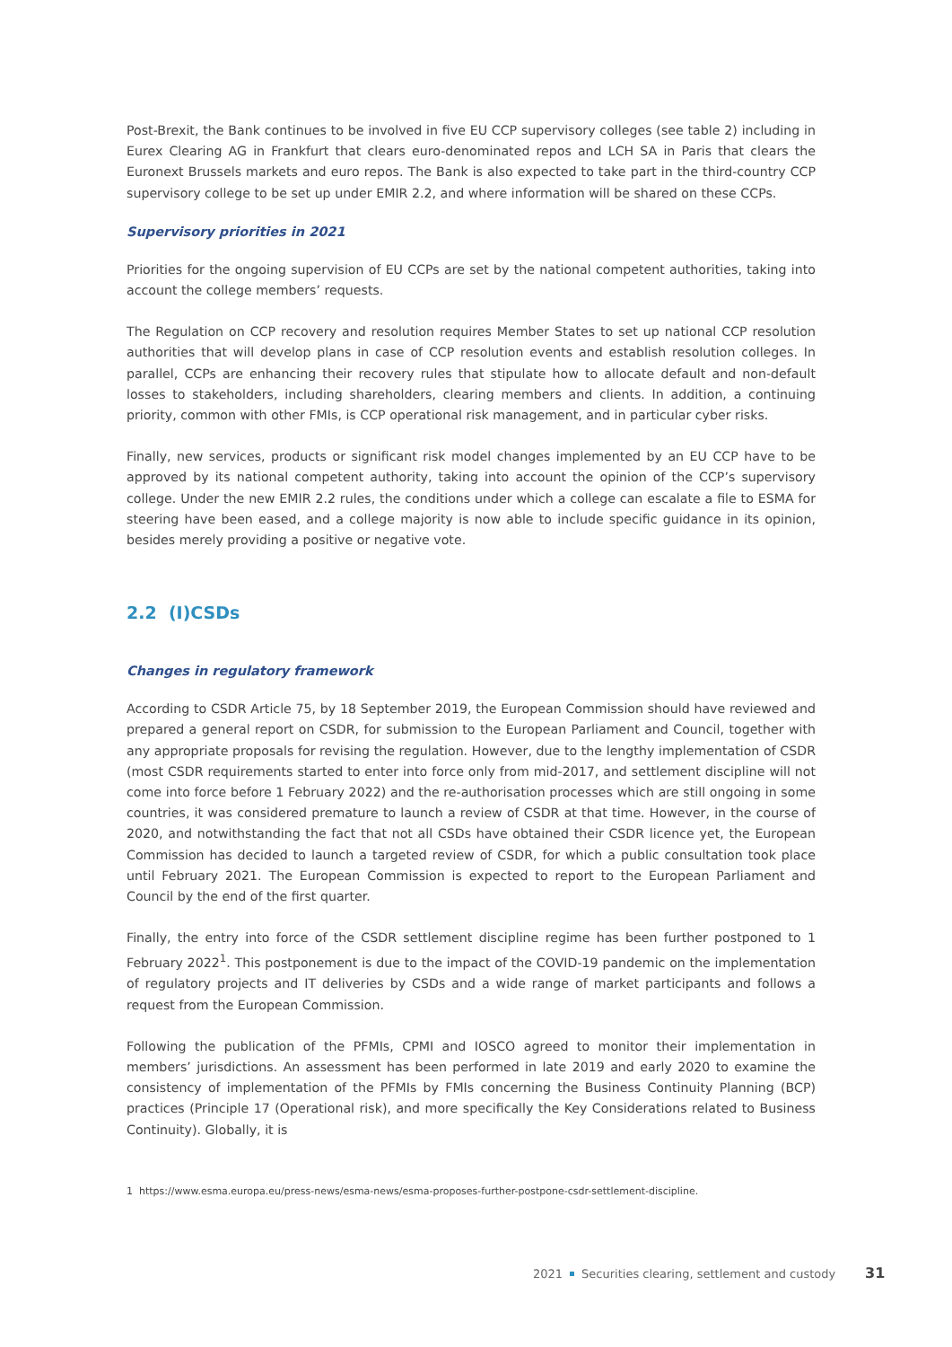Post-Brexit, the Bank continues to be involved in five EU CCP supervisory colleges (see table 2) including in Eurex Clearing AG in Frankfurt that clears euro-denominated repos and LCH SA in Paris that clears the Euronext Brussels markets and euro repos. The Bank is also expected to take part in the third-country CCP supervisory college to be set up under EMIR 2.2, and where information will be shared on these CCPs.
Supervisory priorities in 2021
Priorities for the ongoing supervision of EU CCPs are set by the national competent authorities, taking into account the college members’ requests.
The Regulation on CCP recovery and resolution requires Member States to set up national CCP resolution authorities that will develop plans in case of CCP resolution events and establish resolution colleges. In parallel, CCPs are enhancing their recovery rules that stipulate how to allocate default and non-default losses to stakeholders, including shareholders, clearing members and clients. In addition, a continuing priority, common with other FMIs, is CCP operational risk management, and in particular cyber risks.
Finally, new services, products or significant risk model changes implemented by an EU CCP have to be approved by its national competent authority, taking into account the opinion of the CCP’s supervisory college. Under the new EMIR 2.2 rules, the conditions under which a college can escalate a file to ESMA for steering have been eased, and a college majority is now able to include specific guidance in its opinion, besides merely providing a positive or negative vote.
2.2 (I)CSDs
Changes in regulatory framework
According to CSDR Article 75, by 18 September 2019, the European Commission should have reviewed and prepared a general report on CSDR, for submission to the European Parliament and Council, together with any appropriate proposals for revising the regulation. However, due to the lengthy implementation of CSDR (most CSDR requirements started to enter into force only from mid-2017, and settlement discipline will not come into force before 1 February 2022) and the re-authorisation processes which are still ongoing in some countries, it was considered premature to launch a review of CSDR at that time. However, in the course of 2020, and notwithstanding the fact that not all CSDs have obtained their CSDR licence yet, the European Commission has decided to launch a targeted review of CSDR, for which a public consultation took place until February 2021. The European Commission is expected to report to the European Parliament and Council by the end of the first quarter.
Finally, the entry into force of the CSDR settlement discipline regime has been further postponed to 1 February 2022<sup>1</sup>. This postponement is due to the impact of the COVID-19 pandemic on the implementation of regulatory projects and IT deliveries by CSDs and a wide range of market participants and follows a request from the European Commission.
Following the publication of the PFMIs, CPMI and IOSCO agreed to monitor their implementation in members’ jurisdictions. An assessment has been performed in late 2019 and early 2020 to examine the consistency of implementation of the PFMIs by FMIs concerning the Business Continuity Planning (BCP) practices (Principle 17 (Operational risk), and more specifically the Key Considerations related to Business Continuity). Globally, it is
1 https://www.esma.europa.eu/press-news/esma-news/esma-proposes-further-postpone-csdr-settlement-discipline.
2021 Securities clearing, settlement and custody
31